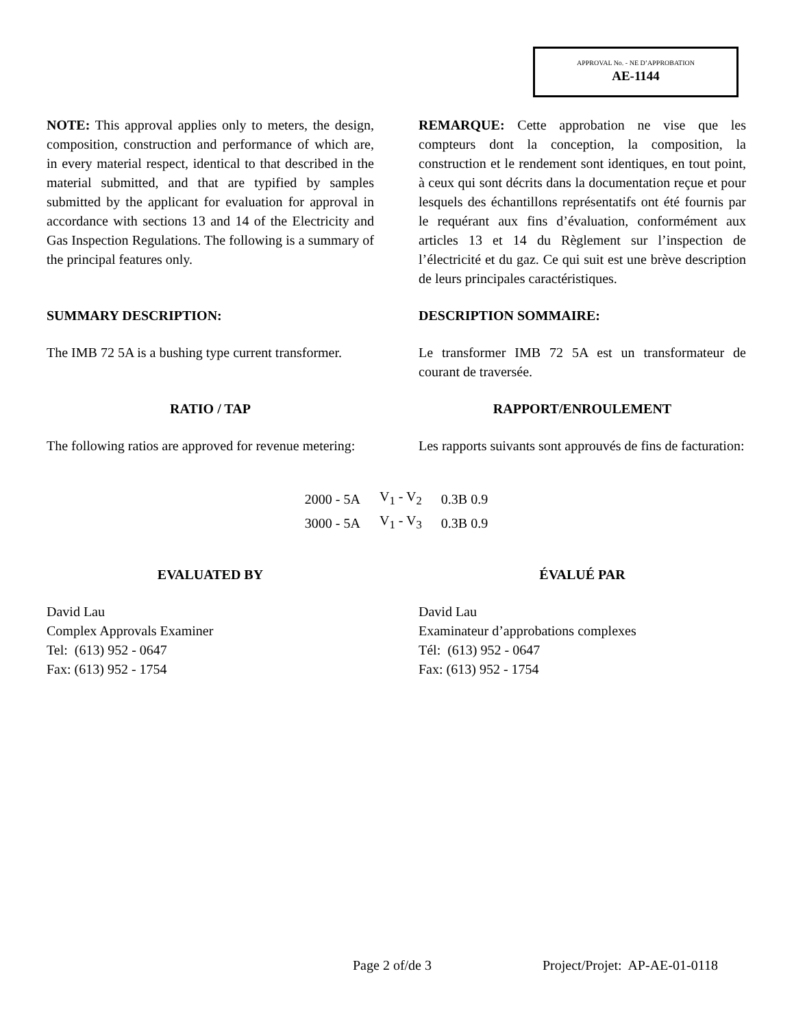APPROVAL No. - NE D’APPROBATION
AE-1144
NOTE: This approval applies only to meters, the design, composition, construction and performance of which are, in every material respect, identical to that described in the material submitted, and that are typified by samples submitted by the applicant for evaluation for approval in accordance with sections 13 and 14 of the Electricity and Gas Inspection Regulations. The following is a summary of the principal features only.
REMARQUE: Cette approbation ne vise que les compteurs dont la conception, la composition, la construction et le rendement sont identiques, en tout point, à ceux qui sont décrits dans la documentation reçue et pour lesquels des échantillons représentatifs ont été fournis par le requérant aux fins d’évaluation, conformément aux articles 13 et 14 du Règlement sur l’inspection de l’électricité et du gaz. Ce qui suit est une brève description de leurs principales caractéristiques.
SUMMARY DESCRIPTION: DESCRIPTION SOMMAIRE:
The IMB 72 5A is a bushing type current transformer.
Le transformer IMB 72 5A est un transformateur de courant de traversée.
RATIO / TAP RAPPORT/ENROULEMENT
The following ratios are approved for revenue metering:
Les rapports suivants sont approuvés de fins de facturation:
| 2000 - 5A | V<sub>1</sub> - V<sub>2</sub> | 0.3B 0.9 |
| 3000 - 5A | V<sub>1</sub> - V<sub>3</sub> | 0.3B 0.9 |
EVALUATED BY ÉVALUÉ PAR
David Lau
Complex Approvals Examiner
Tel: (613) 952 - 0647
Fax: (613) 952 - 1754
David Lau
Examinateur d’approbations complexes
Tél: (613) 952 - 0647
Fax: (613) 952 - 1754
Page 2 of/de 3 Project/Projet: AP-AE-01-0118